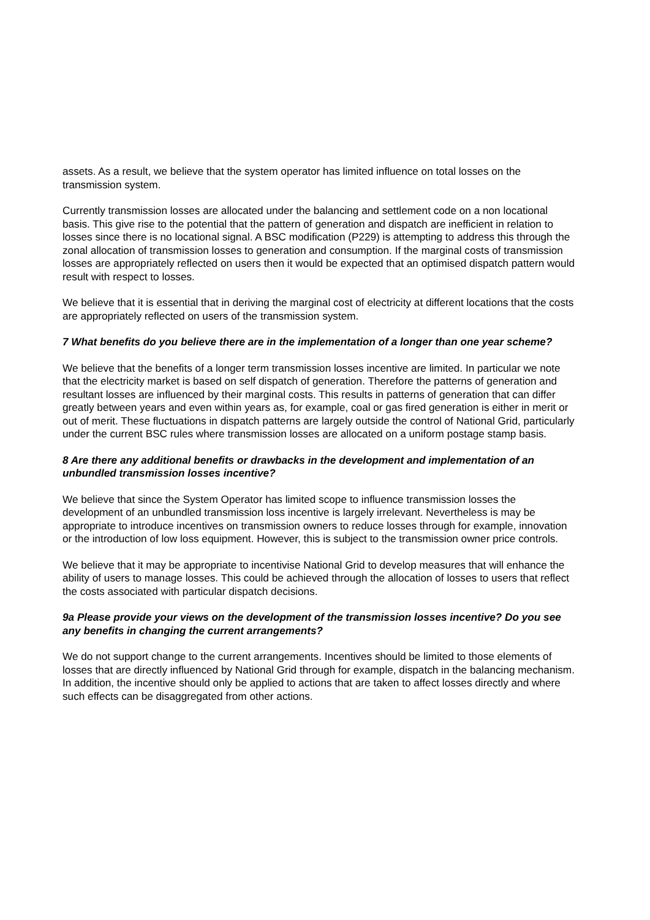assets. As a result, we believe that the system operator has limited influence on total losses on the transmission system.
Currently transmission losses are allocated under the balancing and settlement code on a non locational basis. This give rise to the potential that the pattern of generation and dispatch are inefficient in relation to losses since there is no locational signal. A BSC modification (P229) is attempting to address this through the zonal allocation of transmission losses to generation and consumption. If the marginal costs of transmission losses are appropriately reflected on users then it would be expected that an optimised dispatch pattern would result with respect to losses.
We believe that it is essential that in deriving the marginal cost of electricity at different locations that the costs are appropriately reflected on users of the transmission system.
7 What benefits do you believe there are in the implementation of a longer than one year scheme?
We believe that the benefits of a longer term transmission losses incentive are limited. In particular we note that the electricity market is based on self dispatch of generation. Therefore the patterns of generation and resultant losses are influenced by their marginal costs. This results in patterns of generation that can differ greatly between years and even within years as, for example, coal or gas fired generation is either in merit or out of merit. These fluctuations in dispatch patterns are largely outside the control of National Grid, particularly under the current BSC rules where transmission losses are allocated on a uniform postage stamp basis.
8 Are there any additional benefits or drawbacks in the development and implementation of an unbundled transmission losses incentive?
We believe that since the System Operator has limited scope to influence transmission losses the development of an unbundled transmission loss incentive is largely irrelevant. Nevertheless is may be appropriate to introduce incentives on transmission owners to reduce losses through for example, innovation or the introduction of low loss equipment. However, this is subject to the transmission owner price controls.
We believe that it may be appropriate to incentivise National Grid to develop measures that will enhance the ability of users to manage losses. This could be achieved through the allocation of losses to users that reflect the costs associated with particular dispatch decisions.
9a Please provide your views on the development of the transmission losses incentive? Do you see any benefits in changing the current arrangements?
We do not support change to the current arrangements. Incentives should be limited to those elements of losses that are directly influenced by National Grid through for example, dispatch in the balancing mechanism. In addition, the incentive should only be applied to actions that are taken to affect losses directly and where such effects can be disaggregated from other actions.